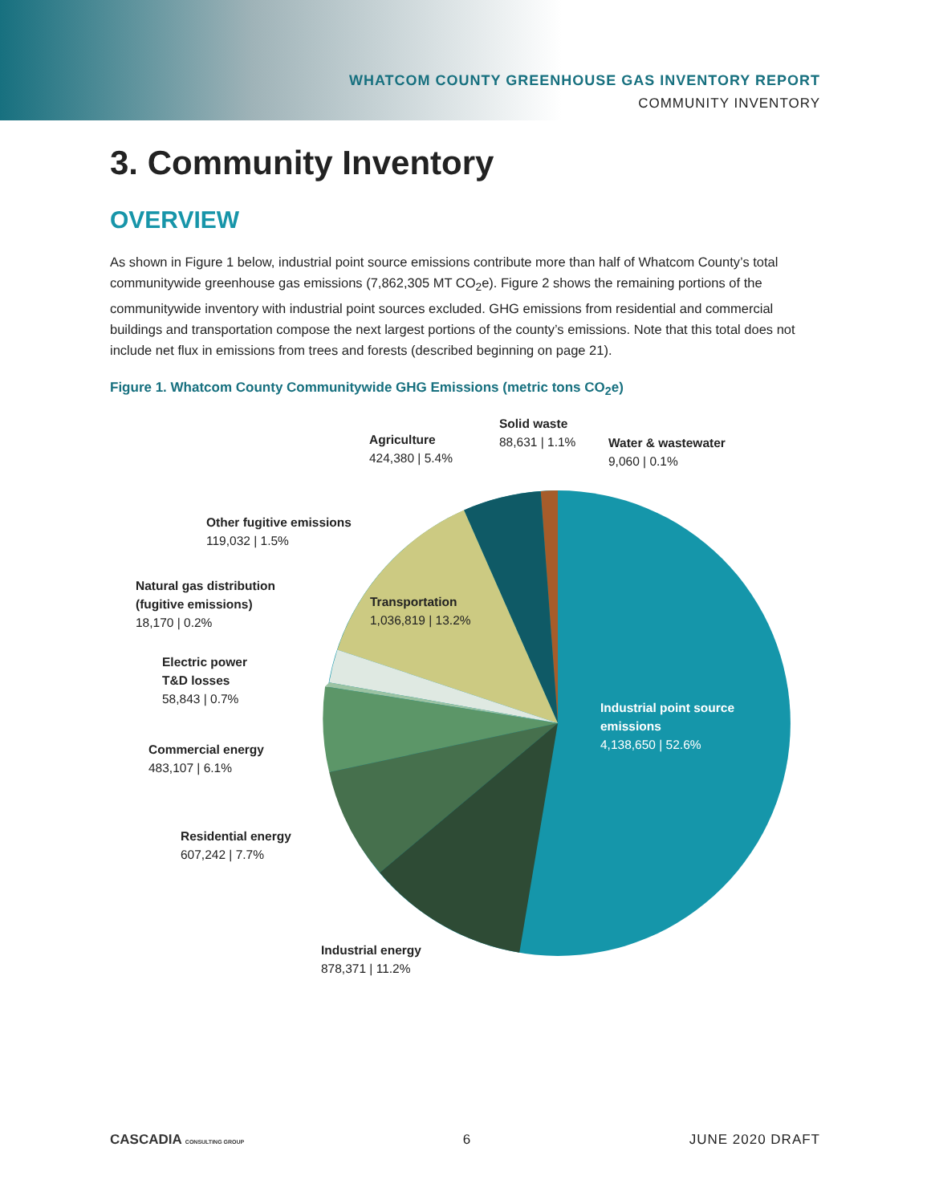WHATCOM COUNTY GREENHOUSE GAS INVENTORY REPORT
COMMUNITY INVENTORY
3. Community Inventory
OVERVIEW
As shown in Figure 1 below, industrial point source emissions contribute more than half of Whatcom County’s total communitywide greenhouse gas emissions (7,862,305 MT CO<sub>2</sub>e). Figure 2 shows the remaining portions of the communitywide inventory with industrial point sources excluded. GHG emissions from residential and commercial buildings and transportation compose the next largest portions of the county’s emissions. Note that this total does not include net flux in emissions from trees and forests (described beginning on page 21).
Figure 1. Whatcom County Communitywide GHG Emissions (metric tons CO<sub>2</sub>e)
Agriculture
424,380 | 5.4%
Solid waste
88,631 | 1.1%
Water & wastewater
9,060 | 0.1%
Other fugitive emissions
119,032 | 1.5%
Natural gas distribution
(fugitive emissions)
18,170 | 0.2%
Transportation
1,036,819 | 13.2%
Electric power
T&D losses
58,843 | 0.7%
Industrial point source
emissions
4,138,650 | 52.6%
Commercial energy
483,107 | 6.1%
Residential energy
607,242 | 7.7%
Industrial energy
878,371 | 11.2%
CASCADIA CONSULTING GROUP 6 JUNE 2020 DRAFT